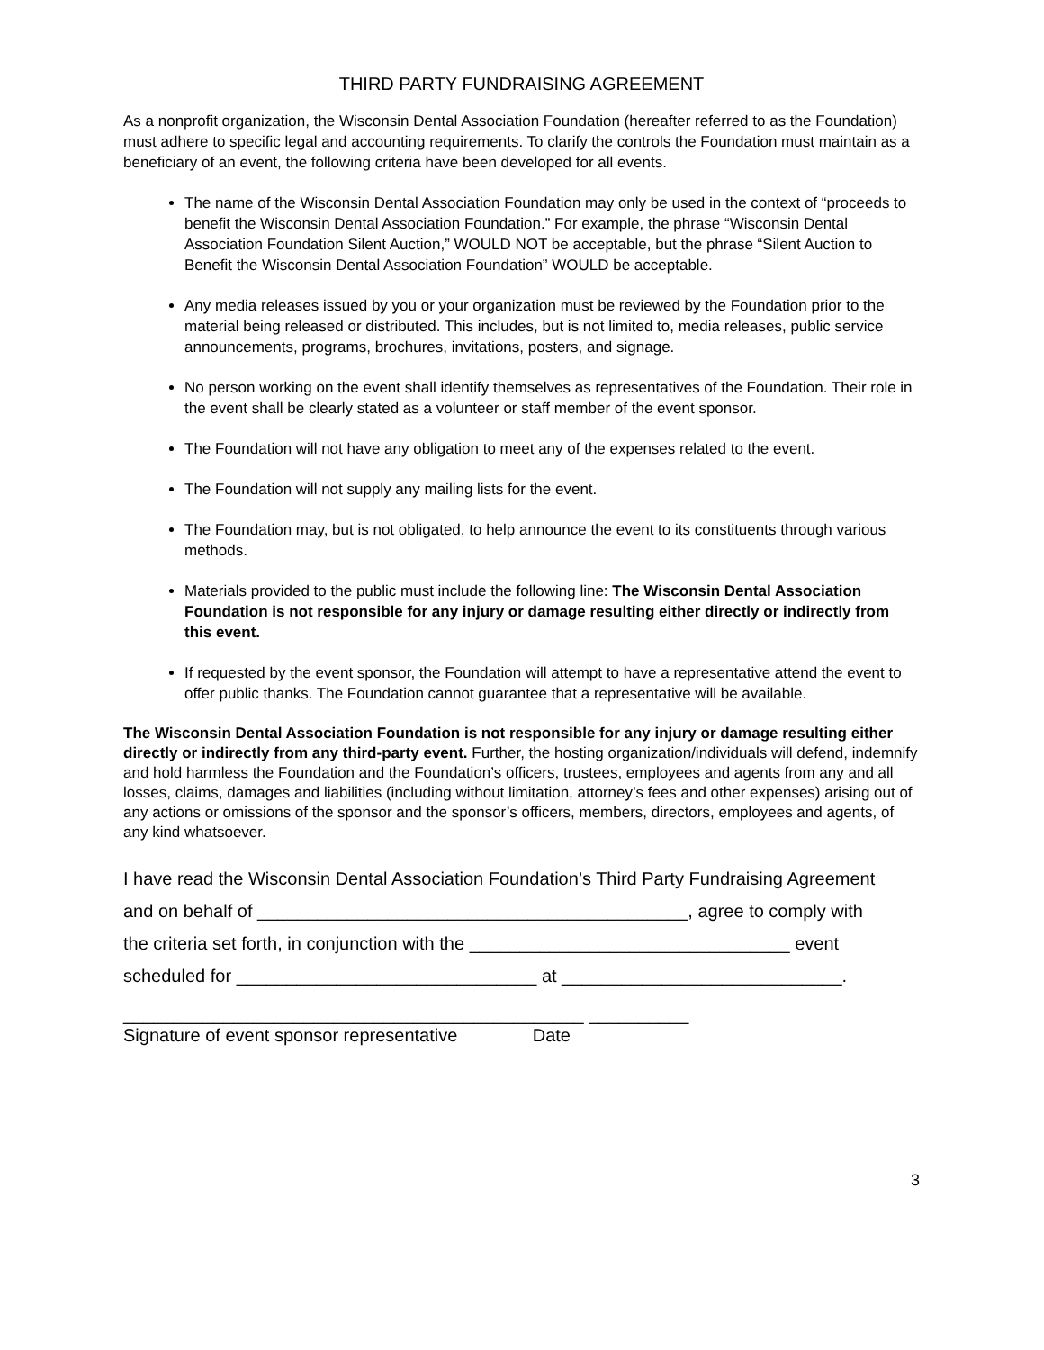THIRD PARTY FUNDRAISING AGREEMENT
As a nonprofit organization, the Wisconsin Dental Association Foundation (hereafter referred to as the Foundation) must adhere to specific legal and accounting requirements. To clarify the controls the Foundation must maintain as a beneficiary of an event, the following criteria have been developed for all events.
The name of the Wisconsin Dental Association Foundation may only be used in the context of “proceeds to benefit the Wisconsin Dental Association Foundation.” For example, the phrase “Wisconsin Dental Association Foundation Silent Auction,” WOULD NOT be acceptable, but the phrase “Silent Auction to Benefit the Wisconsin Dental Association Foundation” WOULD be acceptable.
Any media releases issued by you or your organization must be reviewed by the Foundation prior to the material being released or distributed. This includes, but is not limited to, media releases, public service announcements, programs, brochures, invitations, posters, and signage.
No person working on the event shall identify themselves as representatives of the Foundation. Their role in the event shall be clearly stated as a volunteer or staff member of the event sponsor.
The Foundation will not have any obligation to meet any of the expenses related to the event.
The Foundation will not supply any mailing lists for the event.
The Foundation may, but is not obligated, to help announce the event to its constituents through various methods.
Materials provided to the public must include the following line: The Wisconsin Dental Association Foundation is not responsible for any injury or damage resulting either directly or indirectly from this event.
If requested by the event sponsor, the Foundation will attempt to have a representative attend the event to offer public thanks. The Foundation cannot guarantee that a representative will be available.
The Wisconsin Dental Association Foundation is not responsible for any injury or damage resulting either directly or indirectly from any third-party event. Further, the hosting organization/individuals will defend, indemnify and hold harmless the Foundation and the Foundation’s officers, trustees, employees and agents from any and all losses, claims, damages and liabilities (including without limitation, attorney’s fees and other expenses) arising out of any actions or omissions of the sponsor and the sponsor’s officers, members, directors, employees and agents, of any kind whatsoever.
I have read the Wisconsin Dental Association Foundation’s Third Party Fundraising Agreement
and on behalf of ___________________________________________, agree to comply with
the criteria set forth, in conjunction with the ________________________________ event
scheduled for ______________________________ at ____________________________.
______________________________________________ __________
Signature of event sponsor representative Date
3